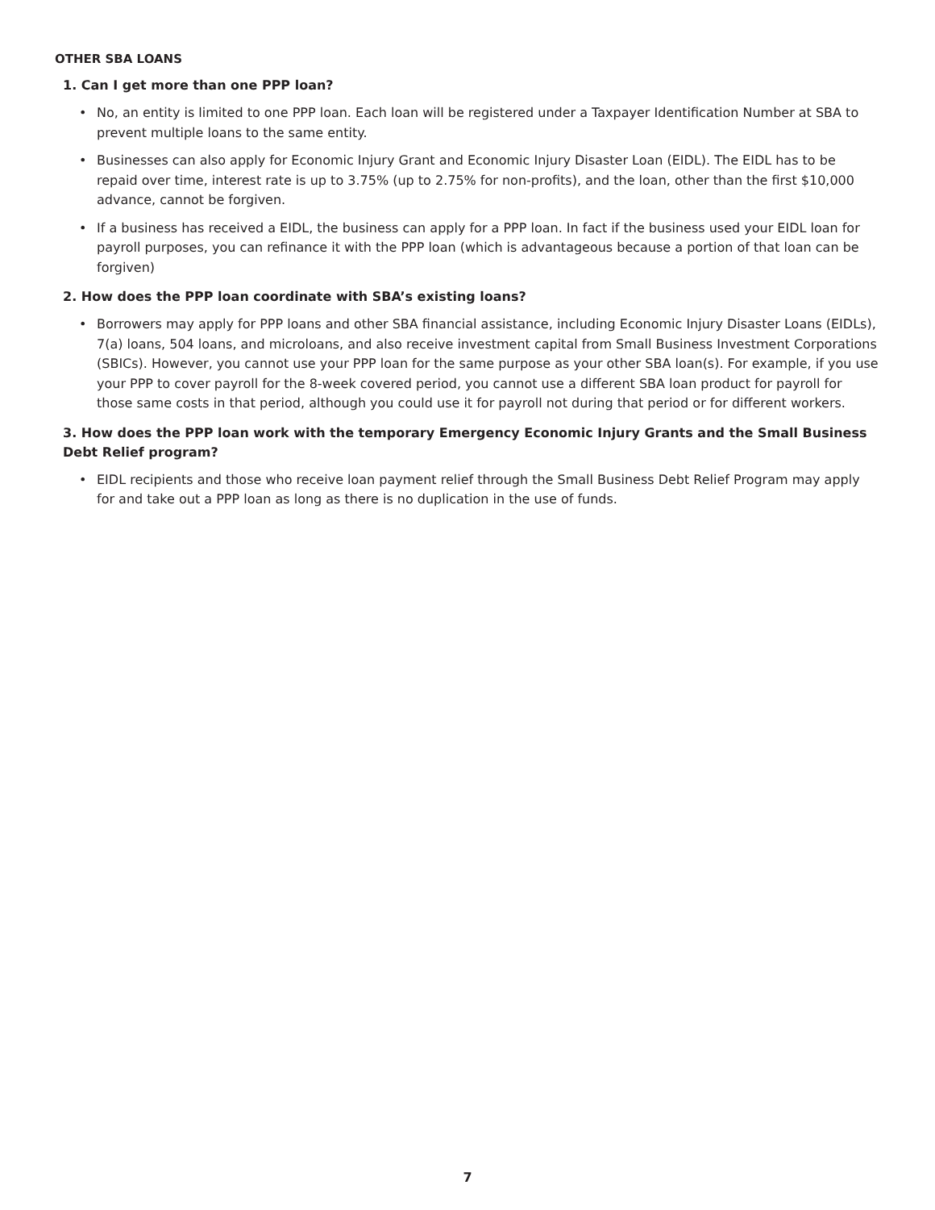OTHER SBA LOANS
1. Can I get more than one PPP loan?
• No, an entity is limited to one PPP loan. Each loan will be registered under a Taxpayer Identification Number at SBA to prevent multiple loans to the same entity.
• Businesses can also apply for Economic Injury Grant and Economic Injury Disaster Loan (EIDL). The EIDL has to be repaid over time, interest rate is up to 3.75% (up to 2.75% for non-profits), and the loan, other than the first $10,000 advance, cannot be forgiven.
• If a business has received a EIDL, the business can apply for a PPP loan. In fact if the business used your EIDL loan for payroll purposes, you can refinance it with the PPP loan (which is advantageous because a portion of that loan can be forgiven)
2. How does the PPP loan coordinate with SBA’s existing loans?
• Borrowers may apply for PPP loans and other SBA financial assistance, including Economic Injury Disaster Loans (EIDLs), 7(a) loans, 504 loans, and microloans, and also receive investment capital from Small Business Investment Corporations (SBICs). However, you cannot use your PPP loan for the same purpose as your other SBA loan(s). For example, if you use your PPP to cover payroll for the 8-week covered period, you cannot use a different SBA loan product for payroll for those same costs in that period, although you could use it for payroll not during that period or for different workers.
3. How does the PPP loan work with the temporary Emergency Economic Injury Grants and the Small Business Debt Relief program?
• EIDL recipients and those who receive loan payment relief through the Small Business Debt Relief Program may apply for and take out a PPP loan as long as there is no duplication in the use of funds.
7